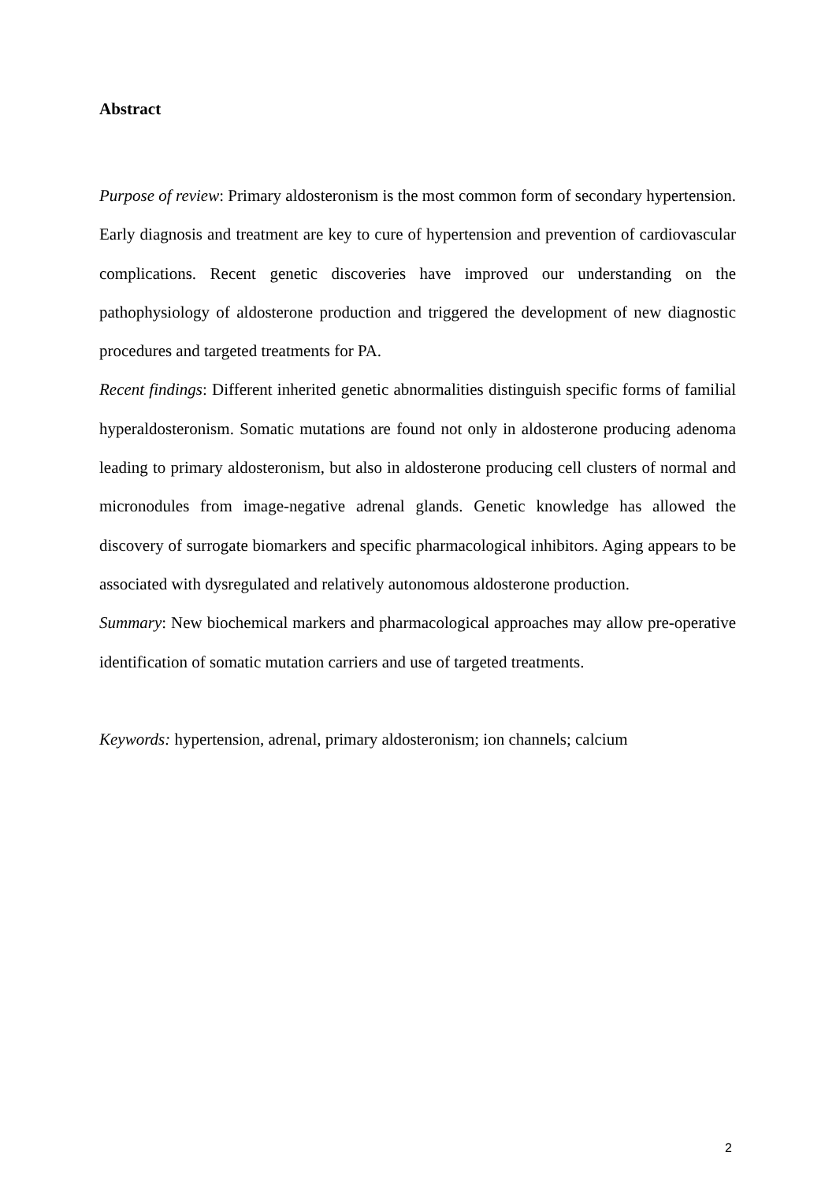Abstract
Purpose of review: Primary aldosteronism is the most common form of secondary hypertension. Early diagnosis and treatment are key to cure of hypertension and prevention of cardiovascular complications. Recent genetic discoveries have improved our understanding on the pathophysiology of aldosterone production and triggered the development of new diagnostic procedures and targeted treatments for PA.
Recent findings: Different inherited genetic abnormalities distinguish specific forms of familial hyperaldosteronism. Somatic mutations are found not only in aldosterone producing adenoma leading to primary aldosteronism, but also in aldosterone producing cell clusters of normal and micronodules from image-negative adrenal glands. Genetic knowledge has allowed the discovery of surrogate biomarkers and specific pharmacological inhibitors. Aging appears to be associated with dysregulated and relatively autonomous aldosterone production.
Summary: New biochemical markers and pharmacological approaches may allow pre-operative identification of somatic mutation carriers and use of targeted treatments.
Keywords: hypertension, adrenal, primary aldosteronism; ion channels; calcium
2